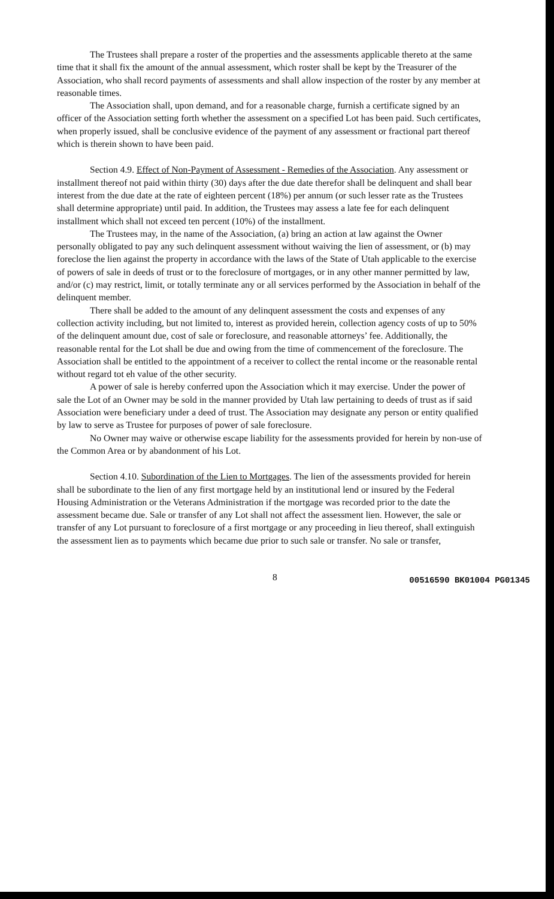The Trustees shall prepare a roster of the properties and the assessments applicable thereto at the same time that it shall fix the amount of the annual assessment, which roster shall be kept by the Treasurer of the Association, who shall record payments of assessments and shall allow inspection of the roster by any member at reasonable times.
The Association shall, upon demand, and for a reasonable charge, furnish a certificate signed by an officer of the Association setting forth whether the assessment on a specified Lot has been paid. Such certificates, when properly issued, shall be conclusive evidence of the payment of any assessment or fractional part thereof which is therein shown to have been paid.
Section 4.9. Effect of Non-Payment of Assessment - Remedies of the Association. Any assessment or installment thereof not paid within thirty (30) days after the due date therefor shall be delinquent and shall bear interest from the due date at the rate of eighteen percent (18%) per annum (or such lesser rate as the Trustees shall determine appropriate) until paid. In addition, the Trustees may assess a late fee for each delinquent installment which shall not exceed ten percent (10%) of the installment.
The Trustees may, in the name of the Association, (a) bring an action at law against the Owner personally obligated to pay any such delinquent assessment without waiving the lien of assessment, or (b) may foreclose the lien against the property in accordance with the laws of the State of Utah applicable to the exercise of powers of sale in deeds of trust or to the foreclosure of mortgages, or in any other manner permitted by law, and/or (c) may restrict, limit, or totally terminate any or all services performed by the Association in behalf of the delinquent member.
There shall be added to the amount of any delinquent assessment the costs and expenses of any collection activity including, but not limited to, interest as provided herein, collection agency costs of up to 50% of the delinquent amount due, cost of sale or foreclosure, and reasonable attorneys’ fee. Additionally, the reasonable rental for the Lot shall be due and owing from the time of commencement of the foreclosure. The Association shall be entitled to the appointment of a receiver to collect the rental income or the reasonable rental without regard tot eh value of the other security.
A power of sale is hereby conferred upon the Association which it may exercise. Under the power of sale the Lot of an Owner may be sold in the manner provided by Utah law pertaining to deeds of trust as if said Association were beneficiary under a deed of trust. The Association may designate any person or entity qualified by law to serve as Trustee for purposes of power of sale foreclosure.
No Owner may waive or otherwise escape liability for the assessments provided for herein by non-use of the Common Area or by abandonment of his Lot.
Section 4.10. Subordination of the Lien to Mortgages. The lien of the assessments provided for herein shall be subordinate to the lien of any first mortgage held by an institutional lend or insured by the Federal Housing Administration or the Veterans Administration if the mortgage was recorded prior to the date the assessment became due. Sale or transfer of any Lot shall not affect the assessment lien. However, the sale or transfer of any Lot pursuant to foreclosure of a first mortgage or any proceeding in lieu thereof, shall extinguish the assessment lien as to payments which became due prior to such sale or transfer. No sale or transfer,
8 00516590 BK01004 PG01345